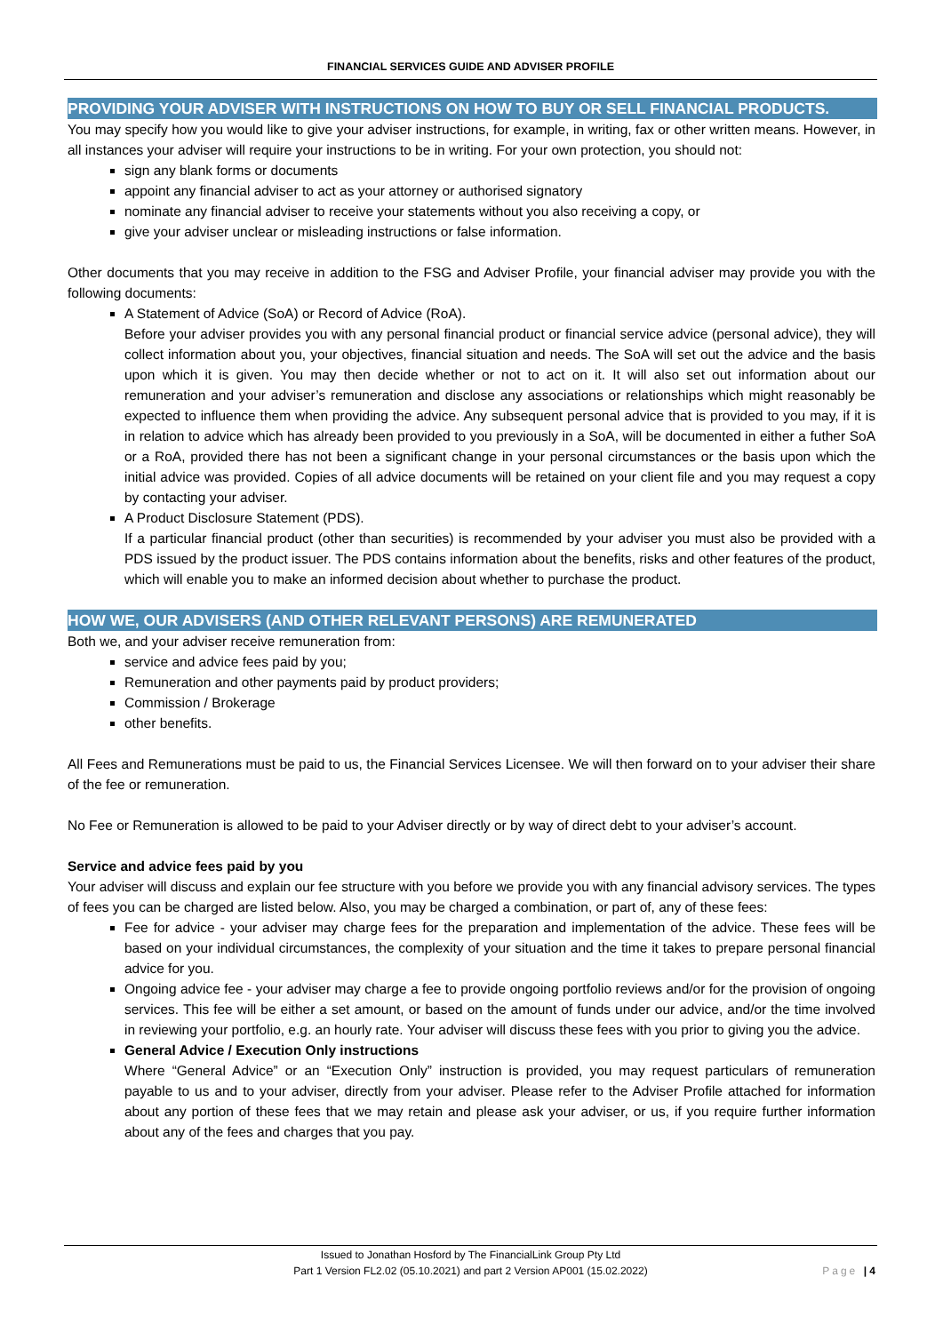FINANCIAL SERVICES GUIDE AND ADVISER PROFILE
PROVIDING YOUR ADVISER WITH INSTRUCTIONS ON HOW TO BUY OR SELL FINANCIAL PRODUCTS.
You may specify how you would like to give your adviser instructions, for example, in writing, fax or other written means. However, in all instances your adviser will require your instructions to be in writing. For your own protection, you should not:
sign any blank forms or documents
appoint any financial adviser to act as your attorney or authorised signatory
nominate any financial adviser to receive your statements without you also receiving a copy, or
give your adviser unclear or misleading instructions or false information.
Other documents that you may receive in addition to the FSG and Adviser Profile, your financial adviser may provide you with the following documents:
A Statement of Advice (SoA) or Record of Advice (RoA).
Before your adviser provides you with any personal financial product or financial service advice (personal advice), they will collect information about you, your objectives, financial situation and needs. The SoA will set out the advice and the basis upon which it is given. You may then decide whether or not to act on it. It will also set out information about our remuneration and your adviser’s remuneration and disclose any associations or relationships which might reasonably be expected to influence them when providing the advice. Any subsequent personal advice that is provided to you may, if it is in relation to advice which has already been provided to you previously in a SoA, will be documented in either a futher SoA or a RoA, provided there has not been a significant change in your personal circumstances or the basis upon which the initial advice was provided. Copies of all advice documents will be retained on your client file and you may request a copy by contacting your adviser.
A Product Disclosure Statement (PDS).
If a particular financial product (other than securities) is recommended by your adviser you must also be provided with a PDS issued by the product issuer. The PDS contains information about the benefits, risks and other features of the product, which will enable you to make an informed decision about whether to purchase the product.
HOW WE, OUR ADVISERS (AND OTHER RELEVANT PERSONS) ARE REMUNERATED
Both we, and your adviser receive remuneration from:
service and advice fees paid by you;
Remuneration and other payments paid by product providers;
Commission / Brokerage
other benefits.
All Fees and Remunerations must be paid to us, the Financial Services Licensee. We will then forward on to your adviser their share of the fee or remuneration.
No Fee or Remuneration is allowed to be paid to your Adviser directly or by way of direct debt to your adviser’s account.
Service and advice fees paid by you
Your adviser will discuss and explain our fee structure with you before we provide you with any financial advisory services. The types of fees you can be charged are listed below. Also, you may be charged a combination, or part of, any of these fees:
Fee for advice - your adviser may charge fees for the preparation and implementation of the advice. These fees will be based on your individual circumstances, the complexity of your situation and the time it takes to prepare personal financial advice for you.
Ongoing advice fee - your adviser may charge a fee to provide ongoing portfolio reviews and/or for the provision of ongoing services. This fee will be either a set amount, or based on the amount of funds under our advice, and/or the time involved in reviewing your portfolio, e.g. an hourly rate. Your adviser will discuss these fees with you prior to giving you the advice.
General Advice / Execution Only instructions
Where “General Advice” or an “Execution Only” instruction is provided, you may request particulars of remuneration payable to us and to your adviser, directly from your adviser. Please refer to the Adviser Profile attached for information about any portion of these fees that we may retain and please ask your adviser, or us, if you require further information about any of the fees and charges that you pay.
Issued to Jonathan Hosford by The FinancialLink Group Pty Ltd
Part 1 Version FL2.02 (05.10.2021) and part 2 Version AP001 (15.02.2022)
Page | 4